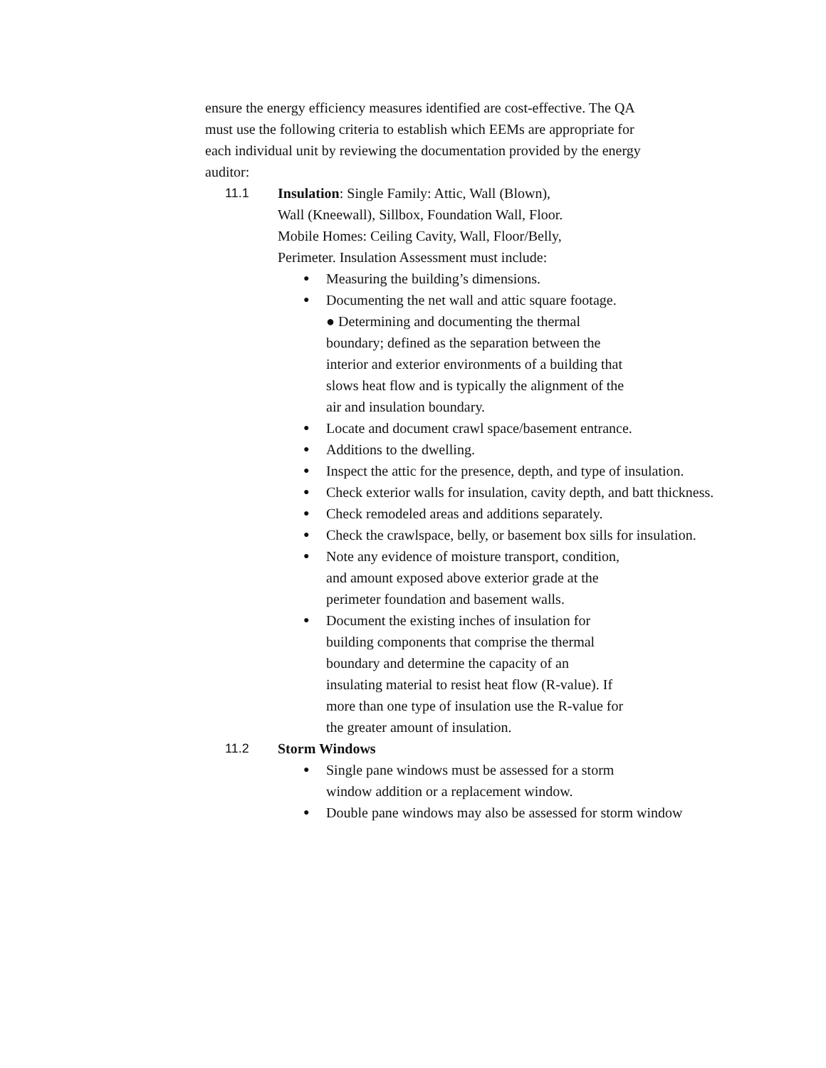ensure the energy efficiency measures identified are cost-effective. The QA must use the following criteria to establish which EEMs are appropriate for each individual unit by reviewing the documentation provided by the energy auditor:
11.1 Insulation: Single Family: Attic, Wall (Blown), Wall (Kneewall), Sillbox, Foundation Wall, Floor. Mobile Homes: Ceiling Cavity, Wall, Floor/Belly, Perimeter. Insulation Assessment must include:
● Measuring the building’s dimensions.
● Documenting the net wall and attic square footage.
● Determining and documenting the thermal boundary; defined as the separation between the interior and exterior environments of a building that slows heat flow and is typically the alignment of the air and insulation boundary.
● Locate and document crawl space/basement entrance.
● Additions to the dwelling.
● Inspect the attic for the presence, depth, and type of insulation.
● Check exterior walls for insulation, cavity depth, and batt thickness.
● Check remodeled areas and additions separately.
● Check the crawlspace, belly, or basement box sills for insulation.
●
Note any evidence of moisture transport, condition, and amount exposed above exterior grade at the perimeter foundation and basement walls.
●
Document the existing inches of insulation for building components that comprise the thermal boundary and determine the capacity of an insulating material to resist heat flow (R-value). If more than one type of insulation use the R-value for the greater amount of insulation.
11.2 Storm Windows
●
Single pane windows must be assessed for a storm window addition or a replacement window.
● Double pane windows may also be assessed for storm window